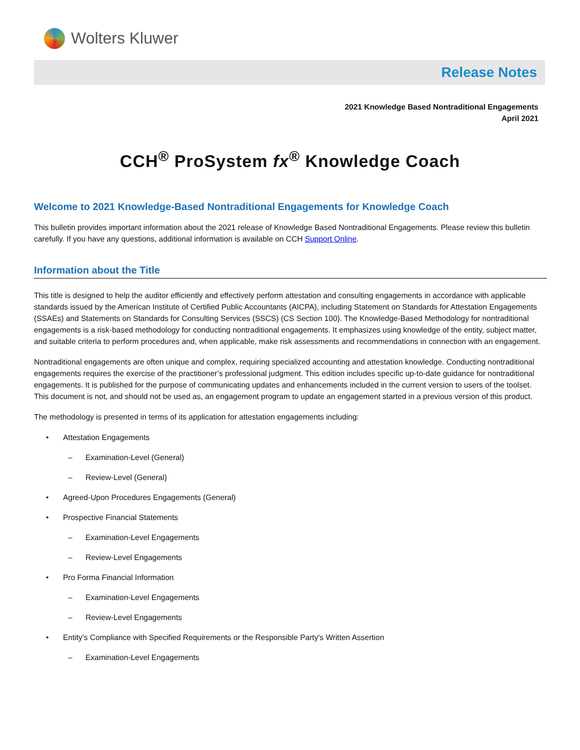Wolters Kluwer
Release Notes
2021 Knowledge Based Nontraditional Engagements
April 2021
CCH<sup>®</sup> ProSystem fx<sup>®</sup> Knowledge Coach
Welcome to 2021 Knowledge-Based Nontraditional Engagements for Knowledge Coach
This bulletin provides important information about the 2021 release of Knowledge Based Nontraditional Engagements. Please review this bulletin carefully. If you have any questions, additional information is available on CCH Support Online.
Information about the Title
This title is designed to help the auditor efficiently and effectively perform attestation and consulting engagements in accordance with applicable standards issued by the American Institute of Certified Public Accountants (AICPA), including Statement on Standards for Attestation Engagements (SSAEs) and Statements on Standards for Consulting Services (SSCS) (CS Section 100). The Knowledge-Based Methodology for nontraditional engagements is a risk-based methodology for conducting nontraditional engagements. It emphasizes using knowledge of the entity, subject matter, and suitable criteria to perform procedures and, when applicable, make risk assessments and recommendations in connection with an engagement.
Nontraditional engagements are often unique and complex, requiring specialized accounting and attestation knowledge. Conducting nontraditional engagements requires the exercise of the practitioner’s professional judgment. This edition includes specific up-to-date guidance for nontraditional engagements. It is published for the purpose of communicating updates and enhancements included in the current version to users of the toolset. This document is not, and should not be used as, an engagement program to update an engagement started in a previous version of this product.
The methodology is presented in terms of its application for attestation engagements including:
• Attestation Engagements
– Examination-Level (General)
– Review-Level (General)
• Agreed-Upon Procedures Engagements (General)
• Prospective Financial Statements
– Examination-Level Engagements
– Review-Level Engagements
• Pro Forma Financial Information
– Examination-Level Engagements
– Review-Level Engagements
• Entity's Compliance with Specified Requirements or the Responsible Party's Written Assertion
– Examination-Level Engagements